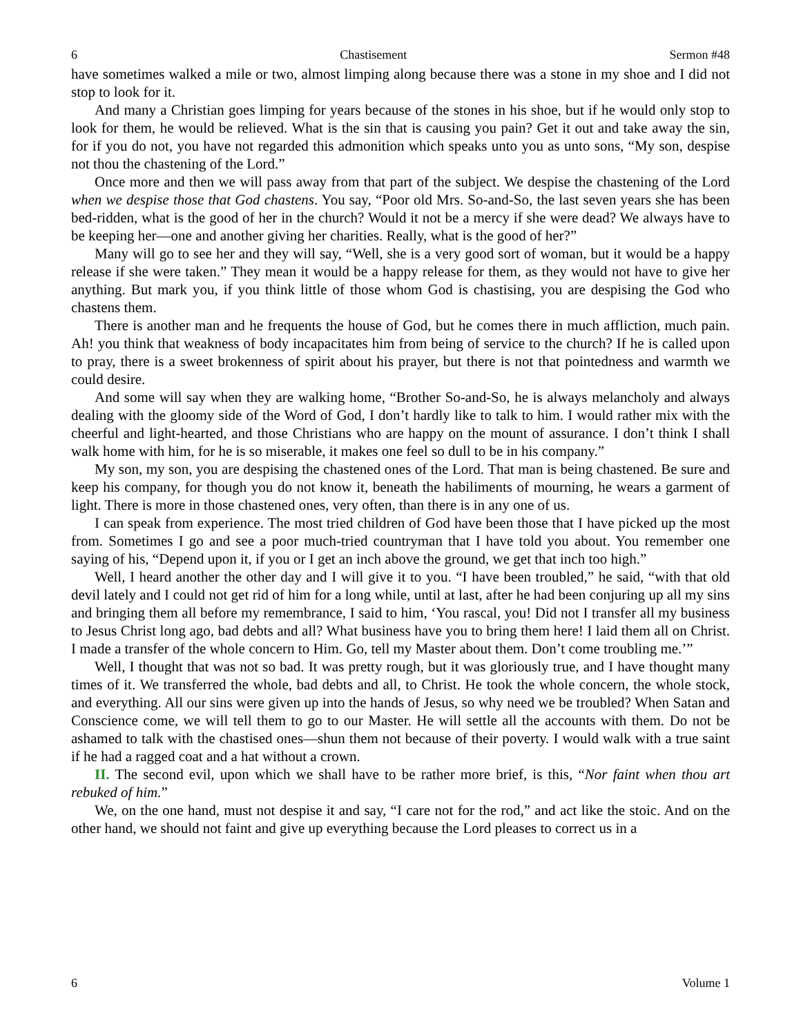6 Chastisement Sermon #48
have sometimes walked a mile or two, almost limping along because there was a stone in my shoe and I did not stop to look for it.
And many a Christian goes limping for years because of the stones in his shoe, but if he would only stop to look for them, he would be relieved. What is the sin that is causing you pain? Get it out and take away the sin, for if you do not, you have not regarded this admonition which speaks unto you as unto sons, “My son, despise not thou the chastening of the Lord.”
Once more and then we will pass away from that part of the subject. We despise the chastening of the Lord when we despise those that God chastens. You say, “Poor old Mrs. So-and-So, the last seven years she has been bed-ridden, what is the good of her in the church? Would it not be a mercy if she were dead? We always have to be keeping her—one and another giving her charities. Really, what is the good of her?”
Many will go to see her and they will say, “Well, she is a very good sort of woman, but it would be a happy release if she were taken.” They mean it would be a happy release for them, as they would not have to give her anything. But mark you, if you think little of those whom God is chastising, you are despising the God who chastens them.
There is another man and he frequents the house of God, but he comes there in much affliction, much pain. Ah! you think that weakness of body incapacitates him from being of service to the church? If he is called upon to pray, there is a sweet brokenness of spirit about his prayer, but there is not that pointedness and warmth we could desire.
And some will say when they are walking home, “Brother So-and-So, he is always melancholy and always dealing with the gloomy side of the Word of God, I don’t hardly like to talk to him. I would rather mix with the cheerful and light-hearted, and those Christians who are happy on the mount of assurance. I don’t think I shall walk home with him, for he is so miserable, it makes one feel so dull to be in his company.”
My son, my son, you are despising the chastened ones of the Lord. That man is being chastened. Be sure and keep his company, for though you do not know it, beneath the habiliments of mourning, he wears a garment of light. There is more in those chastened ones, very often, than there is in any one of us.
I can speak from experience. The most tried children of God have been those that I have picked up the most from. Sometimes I go and see a poor much-tried countryman that I have told you about. You remember one saying of his, “Depend upon it, if you or I get an inch above the ground, we get that inch too high.”
Well, I heard another the other day and I will give it to you. “I have been troubled,” he said, “with that old devil lately and I could not get rid of him for a long while, until at last, after he had been conjuring up all my sins and bringing them all before my remembrance, I said to him, ‘You rascal, you! Did not I transfer all my business to Jesus Christ long ago, bad debts and all? What business have you to bring them here! I laid them all on Christ. I made a transfer of the whole concern to Him. Go, tell my Master about them. Don’t come troubling me.’”
Well, I thought that was not so bad. It was pretty rough, but it was gloriously true, and I have thought many times of it. We transferred the whole, bad debts and all, to Christ. He took the whole concern, the whole stock, and everything. All our sins were given up into the hands of Jesus, so why need we be troubled? When Satan and Conscience come, we will tell them to go to our Master. He will settle all the accounts with them. Do not be ashamed to talk with the chastised ones—shun them not because of their poverty. I would walk with a true saint if he had a ragged coat and a hat without a crown.
II. The second evil, upon which we shall have to be rather more brief, is this, “Nor faint when thou art rebuked of him.”
We, on the one hand, must not despise it and say, “I care not for the rod,” and act like the stoic. And on the other hand, we should not faint and give up everything because the Lord pleases to correct us in a
6 Volume 1